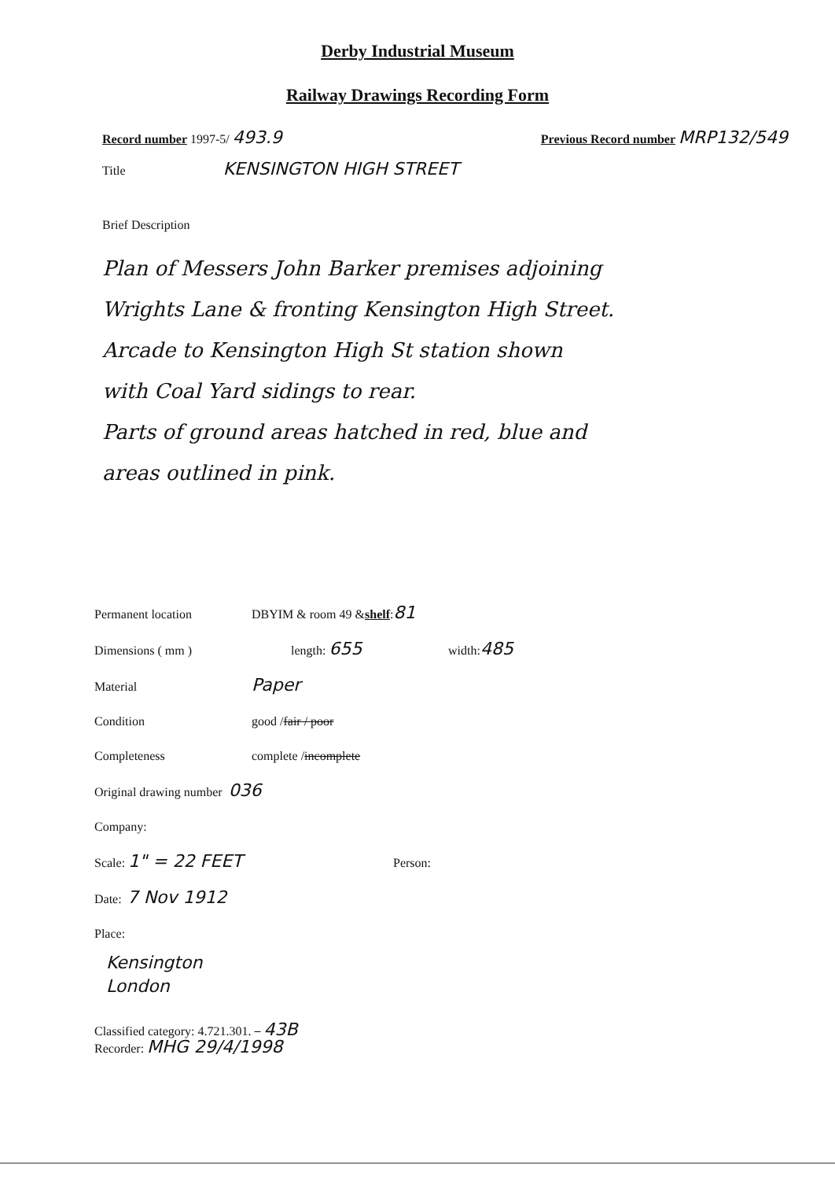Derby Industrial Museum
Railway Drawings Recording Form
Record number 1997-5/ 493.9 Previous Record number MRP132/549
Title KENSINGTON HIGH STREET
Brief Description
Plan of Messers John Barker premises adjoining
Wrights Lane & fronting Kensington High Street.
Arcade to Kensington High St station shown
with Coal Yard sidings to rear.
Parts of ground areas hatched in red, blue and
areas outlined in pink.
Permanent location DBYIM & room 49 & shelf : 81
Dimensions ( mm ) length: 655 width: 485
Material Paper
Condition good / fair / poor
Completeness complete / incomplete
Original drawing number 036
Company:
Scale: 1" = 22 FEET Person:
Date: 7 Nov 1912
Place:
Kensington
London
Classified category: 4.721.301. 43B
Recorder: MHG 29/4/1998